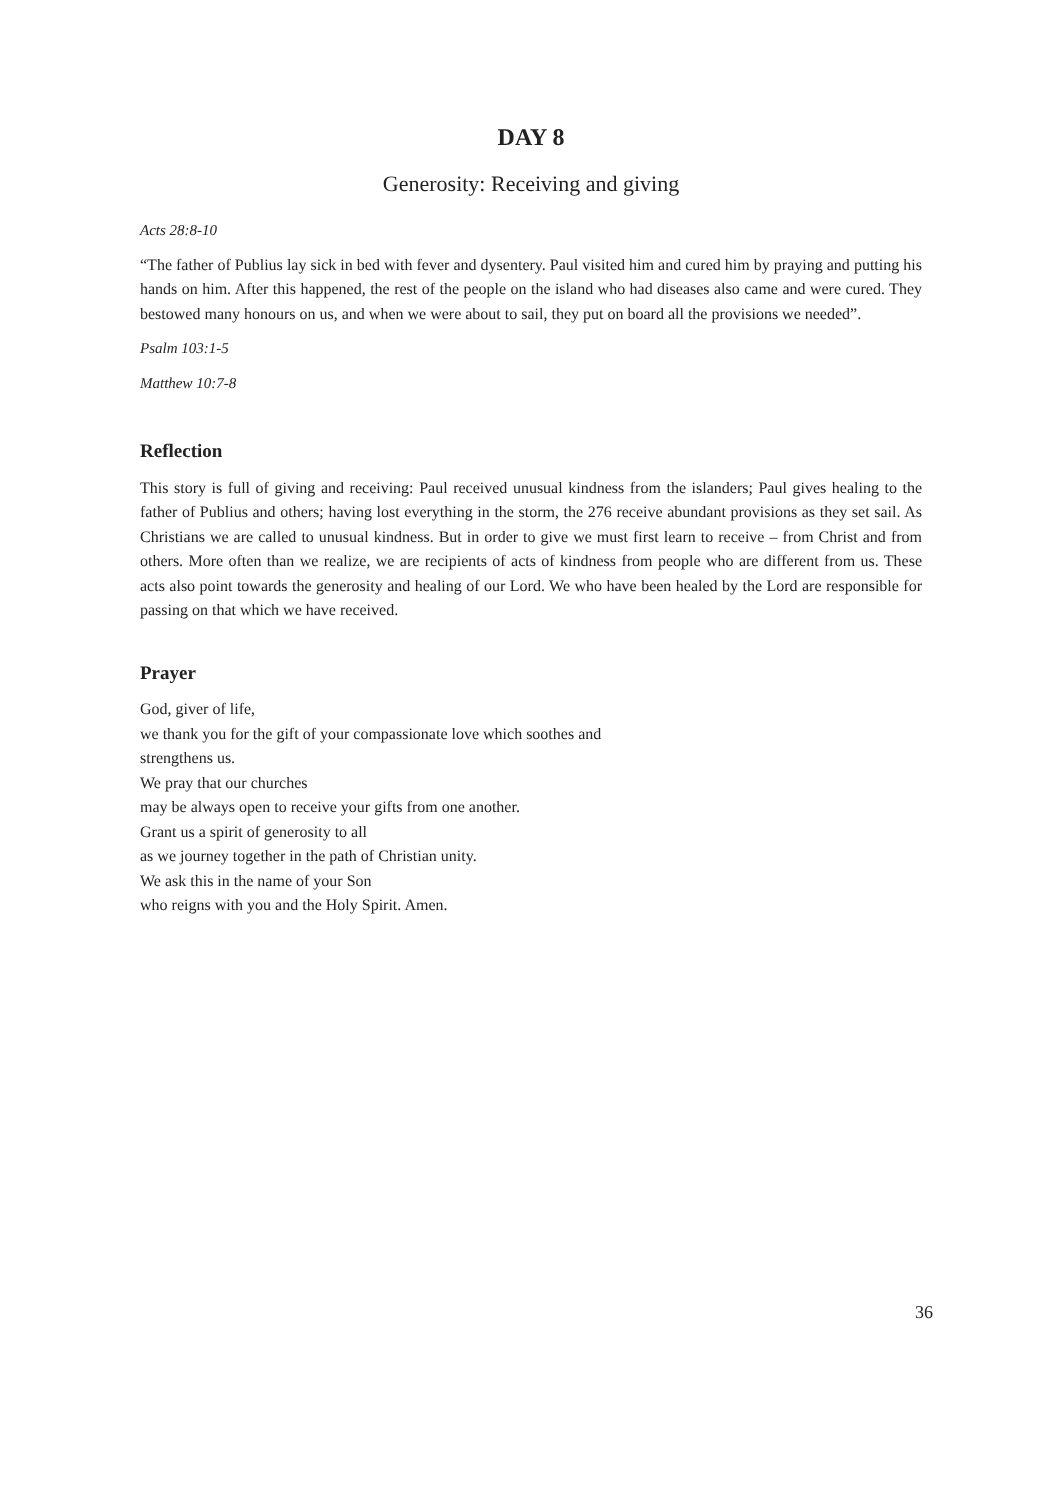DAY 8
Generosity: Receiving and giving
Acts 28:8-10
“The father of Publius lay sick in bed with fever and dysentery. Paul visited him and cured him by praying and putting his hands on him. After this happened, the rest of the people on the island who had diseases also came and were cured. They bestowed many honours on us, and when we were about to sail, they put on board all the provisions we needed”.
Psalm 103:1-5
Matthew 10:7-8
Reflection
This story is full of giving and receiving: Paul received unusual kindness from the islanders; Paul gives healing to the father of Publius and others; having lost everything in the storm, the 276 receive abundant provisions as they set sail. As Christians we are called to unusual kindness. But in order to give we must first learn to receive – from Christ and from others. More often than we realize, we are recipients of acts of kindness from people who are different from us. These acts also point towards the generosity and healing of our Lord. We who have been healed by the Lord are responsible for passing on that which we have received.
Prayer
God, giver of life,
we thank you for the gift of your compassionate love which soothes and
strengthens us.
We pray that our churches
may be always open to receive your gifts from one another.
Grant us a spirit of generosity to all
as we journey together in the path of Christian unity.
We ask this in the name of your Son
who reigns with you and the Holy Spirit. Amen.
36